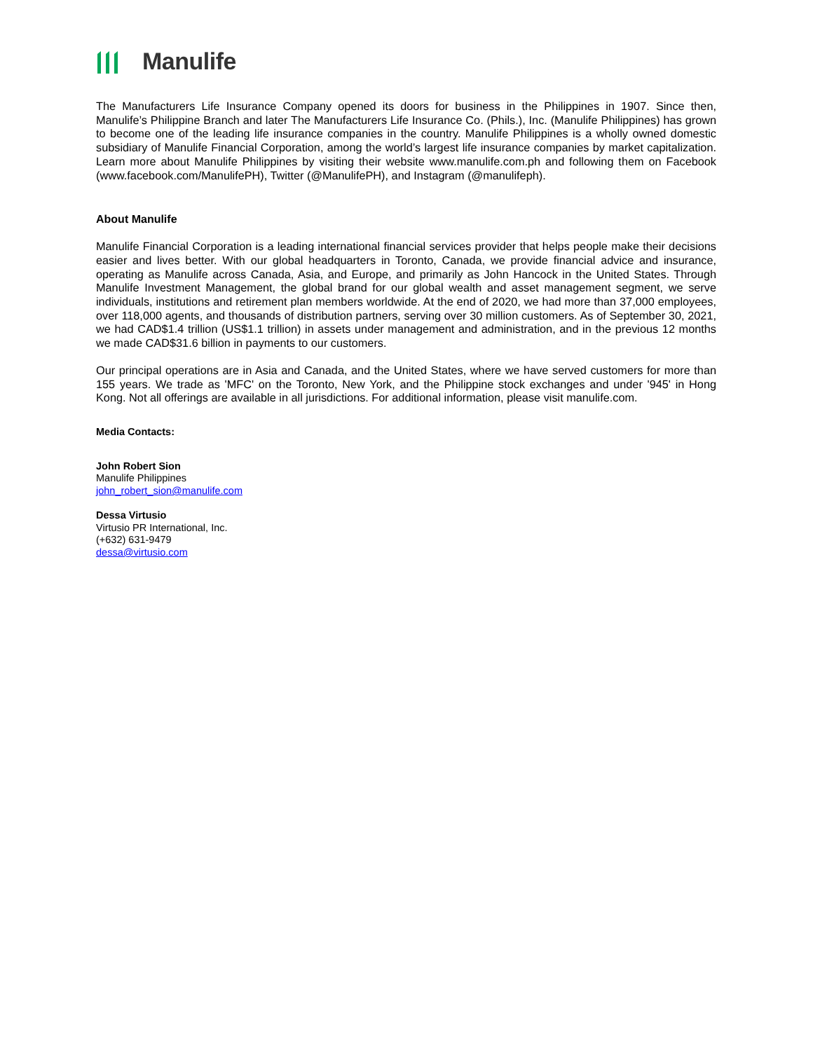Manulife
The Manufacturers Life Insurance Company opened its doors for business in the Philippines in 1907. Since then, Manulife’s Philippine Branch and later The Manufacturers Life Insurance Co. (Phils.), Inc. (Manulife Philippines) has grown to become one of the leading life insurance companies in the country. Manulife Philippines is a wholly owned domestic subsidiary of Manulife Financial Corporation, among the world’s largest life insurance companies by market capitalization. Learn more about Manulife Philippines by visiting their website www.manulife.com.ph and following them on Facebook (www.facebook.com/ManulifePH), Twitter (@ManulifePH), and Instagram (@manulifeph).
About Manulife
Manulife Financial Corporation is a leading international financial services provider that helps people make their decisions easier and lives better. With our global headquarters in Toronto, Canada, we provide financial advice and insurance, operating as Manulife across Canada, Asia, and Europe, and primarily as John Hancock in the United States. Through Manulife Investment Management, the global brand for our global wealth and asset management segment, we serve individuals, institutions and retirement plan members worldwide. At the end of 2020, we had more than 37,000 employees, over 118,000 agents, and thousands of distribution partners, serving over 30 million customers. As of September 30, 2021, we had CAD$1.4 trillion (US$1.1 trillion) in assets under management and administration, and in the previous 12 months we made CAD$31.6 billion in payments to our customers.
Our principal operations are in Asia and Canada, and the United States, where we have served customers for more than 155 years. We trade as 'MFC' on the Toronto, New York, and the Philippine stock exchanges and under '945' in Hong Kong. Not all offerings are available in all jurisdictions. For additional information, please visit manulife.com.
Media Contacts:
John Robert Sion
Manulife Philippines
john_robert_sion@manulife.com
Dessa Virtusio
Virtusio PR International, Inc.
(+632) 631-9479
dessa@virtusio.com